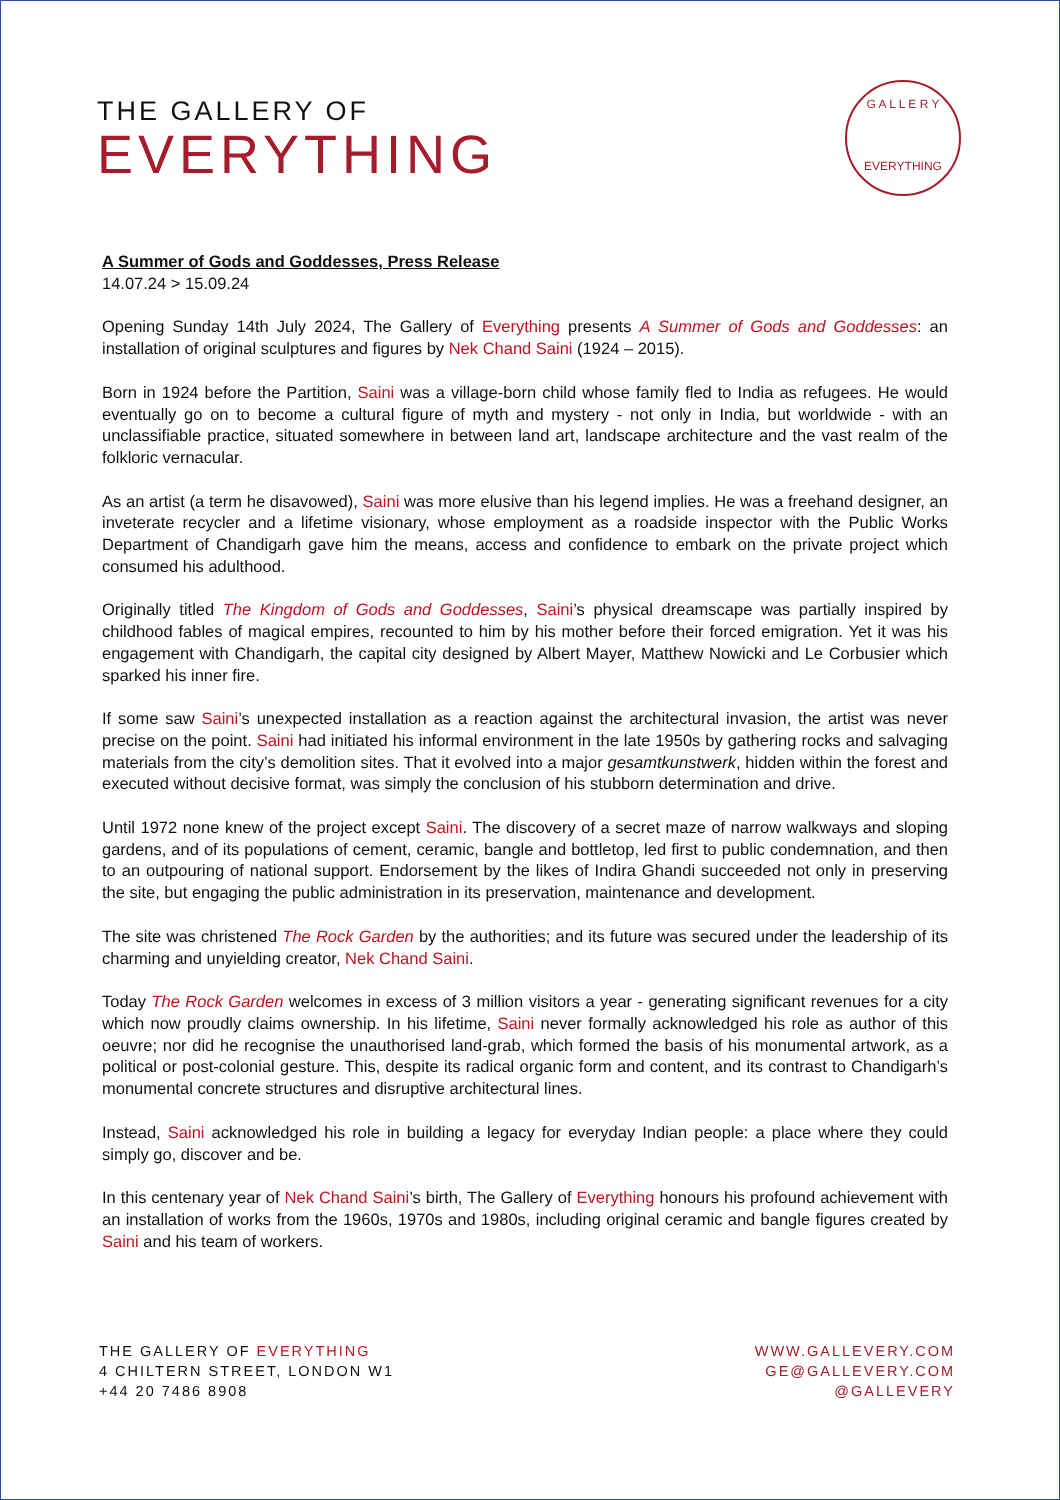THE GALLERY OF
EVERYTHING
G A L L E R Y
EVERYTHING
A Summer of Gods and Goddesses, Press Release
14.07.24 > 15.09.24
Opening Sunday 14th July 2024, The Gallery of Everything presents A Summer of Gods and Goddesses: an installation of original sculptures and figures by Nek Chand Saini (1924 – 2015).
Born in 1924 before the Partition, Saini was a village-born child whose family fled to India as refugees. He would eventually go on to become a cultural figure of myth and mystery - not only in India, but worldwide - with an unclassifiable practice, situated somewhere in between land art, landscape architecture and the vast realm of the folkloric vernacular.
As an artist (a term he disavowed), Saini was more elusive than his legend implies. He was a freehand designer, an inveterate recycler and a lifetime visionary, whose employment as a roadside inspector with the Public Works Department of Chandigarh gave him the means, access and confidence to embark on the private project which consumed his adulthood.
Originally titled The Kingdom of Gods and Goddesses, Saini’s physical dreamscape was partially inspired by childhood fables of magical empires, recounted to him by his mother before their forced emigration. Yet it was his engagement with Chandigarh, the capital city designed by Albert Mayer, Matthew Nowicki and Le Corbusier which sparked his inner fire.
If some saw Saini’s unexpected installation as a reaction against the architectural invasion, the artist was never precise on the point. Saini had initiated his informal environment in the late 1950s by gathering rocks and salvaging materials from the city’s demolition sites. That it evolved into a major gesamtkunstwerk, hidden within the forest and executed without decisive format, was simply the conclusion of his stubborn determination and drive.
Until 1972 none knew of the project except Saini. The discovery of a secret maze of narrow walkways and sloping gardens, and of its populations of cement, ceramic, bangle and bottletop, led first to public condemnation, and then to an outpouring of national support. Endorsement by the likes of Indira Ghandi succeeded not only in preserving the site, but engaging the public administration in its preservation, maintenance and development.
The site was christened The Rock Garden by the authorities; and its future was secured under the leadership of its charming and unyielding creator, Nek Chand Saini.
Today The Rock Garden welcomes in excess of 3 million visitors a year - generating significant revenues for a city which now proudly claims ownership. In his lifetime, Saini never formally acknowledged his role as author of this oeuvre; nor did he recognise the unauthorised land-grab, which formed the basis of his monumental artwork, as a political or post-colonial gesture. This, despite its radical organic form and content, and its contrast to Chandigarh’s monumental concrete structures and disruptive architectural lines.
Instead, Saini acknowledged his role in building a legacy for everyday Indian people: a place where they could simply go, discover and be.
In this centenary year of Nek Chand Saini’s birth, The Gallery of Everything honours his profound achievement with an installation of works from the 1960s, 1970s and 1980s, including original ceramic and bangle figures created by Saini and his team of workers.
THE GALLERY OF EVERYTHING
4 CHILTERN STREET, LONDON W1
+44 20 7486 8908
WWW.GALLEVERY.COM
GE@GALLEVERY.COM
@GALLEVERY